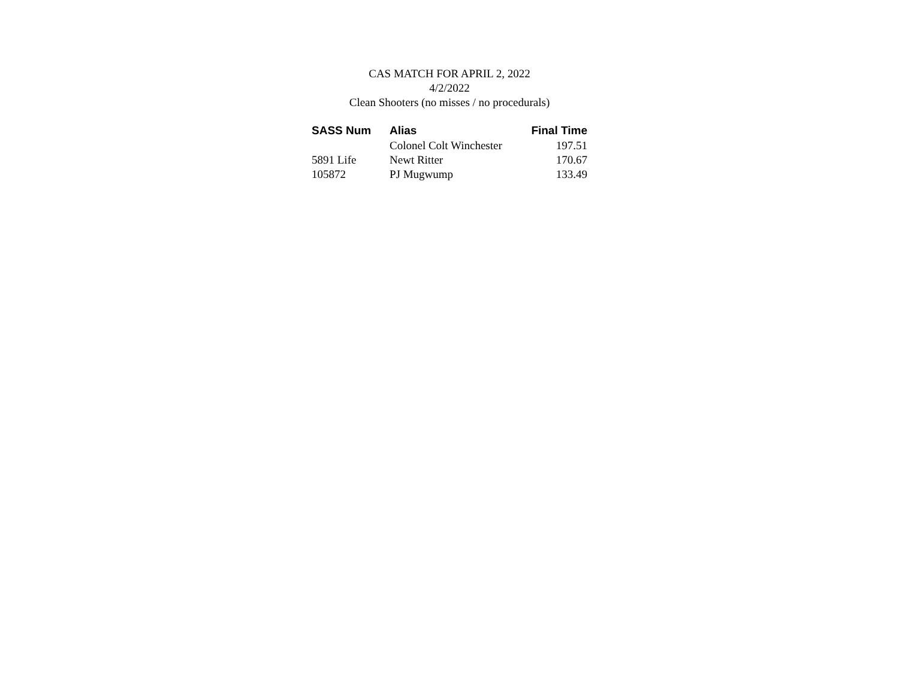CAS MATCH FOR APRIL 2, 2022
4/2/2022
Clean Shooters (no misses / no procedurals)
| SASS Num | Alias | Final Time |
| --- | --- | --- |
| | Colonel Colt Winchester | 197.51 |
| 5891 Life | Newt Ritter | 170.67 |
| 105872 | PJ Mugwump | 133.49 |